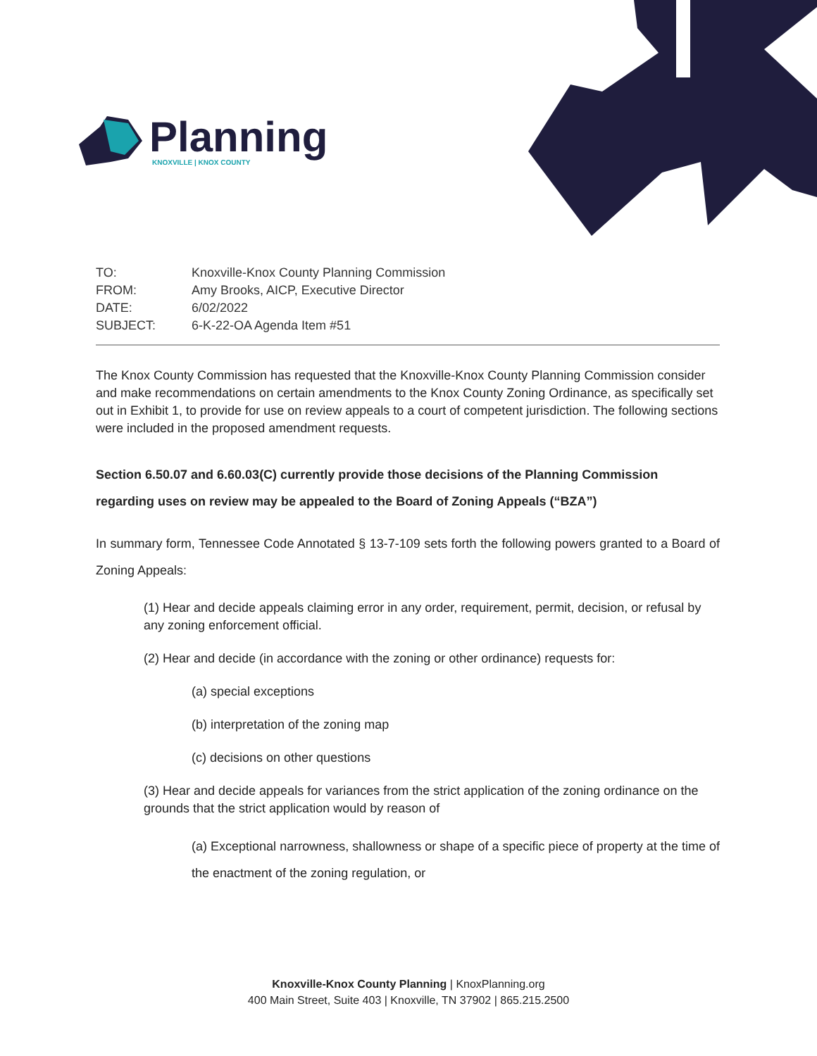Planning
KNOXVILLE | KNOX COUNTY
| TO: | Knoxville-Knox County Planning Commission |
| FROM: | Amy Brooks, AICP, Executive Director |
| DATE: | 6/02/2022 |
| SUBJECT: | 6-K-22-OA Agenda Item #51 |
The Knox County Commission has requested that the Knoxville-Knox County Planning Commission consider and make recommendations on certain amendments to the Knox County Zoning Ordinance, as specifically set out in Exhibit 1, to provide for use on review appeals to a court of competent jurisdiction. The following sections were included in the proposed amendment requests.
Section 6.50.07 and 6.60.03(C) currently provide those decisions of the Planning Commission regarding uses on review may be appealed to the Board of Zoning Appeals (“BZA”)
In summary form, Tennessee Code Annotated § 13-7-109 sets forth the following powers granted to a Board of Zoning Appeals:
(1) Hear and decide appeals claiming error in any order, requirement, permit, decision, or refusal by any zoning enforcement official.
(2) Hear and decide (in accordance with the zoning or other ordinance) requests for:
(a) special exceptions
(b) interpretation of the zoning map
(c) decisions on other questions
(3) Hear and decide appeals for variances from the strict application of the zoning ordinance on the grounds that the strict application would by reason of
(a) Exceptional narrowness, shallowness or shape of a specific piece of property at the time of the enactment of the zoning regulation, or
Knoxville-Knox County Planning | KnoxPlanning.org
400 Main Street, Suite 403 | Knoxville, TN 37902 | 865.215.2500